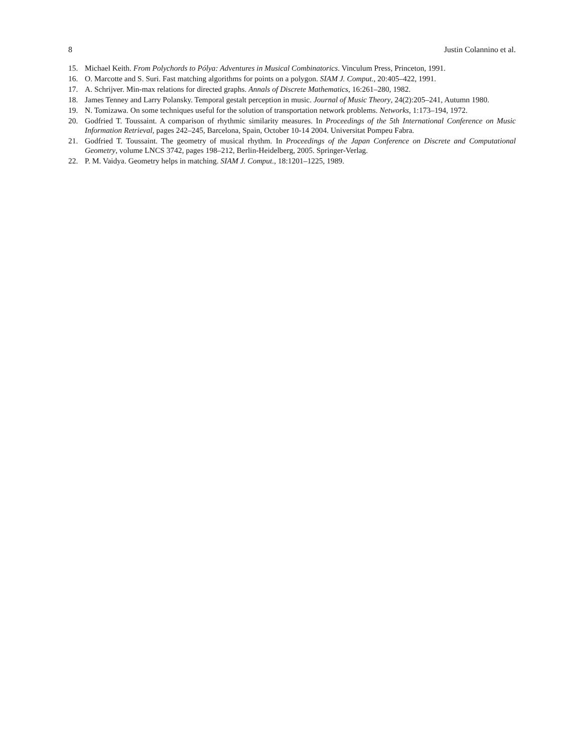8 Justin Colannino et al.
15. Michael Keith. From Polychords to Pólya: Adventures in Musical Combinatorics. Vinculum Press, Princeton, 1991.
16. O. Marcotte and S. Suri. Fast matching algorithms for points on a polygon. SIAM J. Comput., 20:405–422, 1991.
17. A. Schrijver. Min-max relations for directed graphs. Annals of Discrete Mathematics, 16:261–280, 1982.
18. James Tenney and Larry Polansky. Temporal gestalt perception in music. Journal of Music Theory, 24(2):205–241, Autumn 1980.
19. N. Tomizawa. On some techniques useful for the solution of transportation network problems. Networks, 1:173–194, 1972.
20. Godfried T. Toussaint. A comparison of rhythmic similarity measures. In Proceedings of the 5th International Conference on Music Information Retrieval, pages 242–245, Barcelona, Spain, October 10-14 2004. Universitat Pompeu Fabra.
21. Godfried T. Toussaint. The geometry of musical rhythm. In Proceedings of the Japan Conference on Discrete and Computational Geometry, volume LNCS 3742, pages 198–212, Berlin-Heidelberg, 2005. Springer-Verlag.
22. P. M. Vaidya. Geometry helps in matching. SIAM J. Comput., 18:1201–1225, 1989.